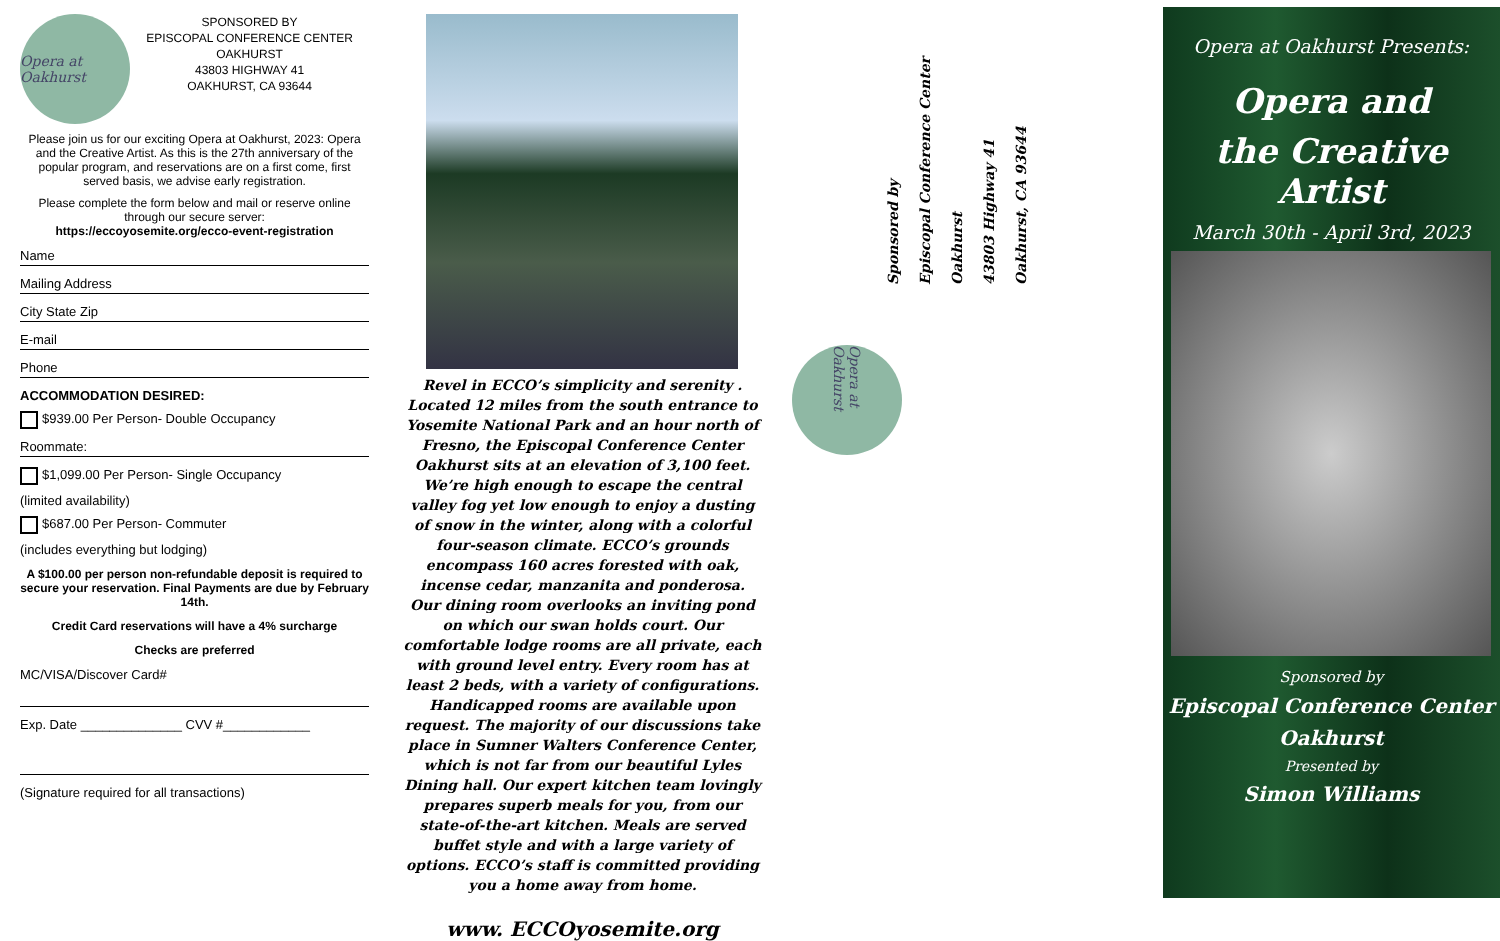Opera at Oakhurst
SPONSORED BY
EPISCOPAL CONFERENCE CENTER
OAKHURST
43803 HIGHWAY 41
OAKHURST, CA 93644
Please join us for our exciting Opera at Oakhurst, 2023: Opera and the Creative Artist. As this is the 27th anniversary of the popular program, and reservations are on a first come, first served basis, we advise early registration.
Please complete the form below and mail or reserve online through our secure server:
https://eccoyosemite.org/ecco-event-registration
Name
Mailing Address
City State Zip
E-mail
Phone
ACCOMMODATION DESIRED:
$939.00 Per Person- Double Occupancy
Roommate:
$1,099.00 Per Person- Single Occupancy
(limited availability)
$687.00 Per Person- Commuter
(includes everything but lodging)
A $100.00 per person non-refundable deposit is required to secure your reservation. Final Payments are due by February 14th.
Credit Card reservations will have a 4% surcharge
Checks are preferred
MC/VISA/Discover Card#
Exp. Date ______________ CVV #____________
(Signature required for all transactions)
Revel in ECCO’s simplicity and serenity . Located 12 miles from the south entrance to Yosemite National Park and an hour north of Fresno, the Episcopal Conference Center Oakhurst sits at an elevation of 3,100 feet. We’re high enough to escape the central valley fog yet low enough to enjoy a dusting of snow in the winter, along with a colorful four-season climate. ECCO’s grounds encompass 160 acres forested with oak, incense cedar, manzanita and ponderosa. Our dining room overlooks an inviting pond on which our swan holds court. Our comfortable lodge rooms are all private, each with ground level entry. Every room has at least 2 beds, with a variety of configurations. Handicapped rooms are available upon request. The majority of our discussions take place in Sumner Walters Conference Center, which is not far from our beautiful Lyles Dining hall. Our expert kitchen team lovingly prepares superb meals for you, from our state-of-the-art kitchen. Meals are served buffet style and with a large variety of options. ECCO’s staff is committed providing you a home away from home.
www. ECCOyosemite.org
Sponsored by
Episcopal Conference Center Oakhurst
43803 Highway 41
Oakhurst, CA 93644
Opera at Oakhurst
Opera at Oakhurst Presents:
Opera and
the Creative Artist
March 30th - April 3rd, 2023
Sponsored by
Episcopal Conference Center
Oakhurst
Presented by
Simon Williams